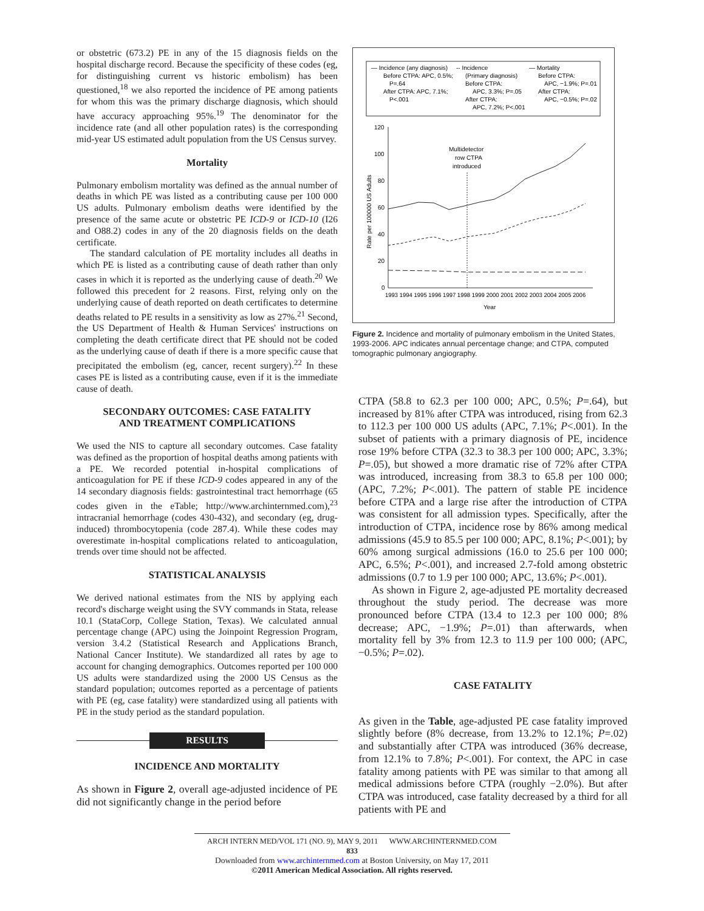or obstetric (673.2) PE in any of the 15 diagnosis fields on the hospital discharge record. Because the specificity of these codes (eg, for distinguishing current vs historic embolism) has been questioned,<sup>18</sup> we also reported the incidence of PE among patients for whom this was the primary discharge diagnosis, which should have accuracy approaching 95%.<sup>19</sup> The denominator for the incidence rate (and all other population rates) is the corresponding mid-year US estimated adult population from the US Census survey.
Mortality
Pulmonary embolism mortality was defined as the annual number of deaths in which PE was listed as a contributing cause per 100 000 US adults. Pulmonary embolism deaths were identified by the presence of the same acute or obstetric PE ICD-9 or ICD-10 (I26 and O88.2) codes in any of the 20 diagnosis fields on the death certificate.
The standard calculation of PE mortality includes all deaths in which PE is listed as a contributing cause of death rather than only cases in which it is reported as the underlying cause of death.<sup>20</sup> We followed this precedent for 2 reasons. First, relying only on the underlying cause of death reported on death certificates to determine deaths related to PE results in a sensitivity as low as 27%.<sup>21</sup> Second, the US Department of Health & Human Services' instructions on completing the death certificate direct that PE should not be coded as the underlying cause of death if there is a more specific cause that precipitated the embolism (eg, cancer, recent surgery).<sup>22</sup> In these cases PE is listed as a contributing cause, even if it is the immediate cause of death.
SECONDARY OUTCOMES: CASE FATALITY
AND TREATMENT COMPLICATIONS
We used the NIS to capture all secondary outcomes. Case fatality was defined as the proportion of hospital deaths among patients with a PE. We recorded potential in-hospital complications of anticoagulation for PE if these ICD-9 codes appeared in any of the 14 secondary diagnosis fields: gastrointestinal tract hemorrhage (65 codes given in the eTable; http://www.archinternmed.com),<sup>23</sup> intracranial hemorrhage (codes 430-432), and secondary (eg, drug-induced) thrombocytopenia (code 287.4). While these codes may overestimate in-hospital complications related to anticoagulation, trends over time should not be affected.
STATISTICAL ANALYSIS
We derived national estimates from the NIS by applying each record's discharge weight using the SVY commands in Stata, release 10.1 (StataCorp, College Station, Texas). We calculated annual percentage change (APC) using the Joinpoint Regression Program, version 3.4.2 (Statistical Research and Applications Branch, National Cancer Institute). We standardized all rates by age to account for changing demographics. Outcomes reported per 100 000 US adults were standardized using the 2000 US Census as the standard population; outcomes reported as a percentage of patients with PE (eg, case fatality) were standardized using all patients with PE in the study period as the standard population.
RESULTS
INCIDENCE AND MORTALITY
As shown in Figure 2, overall age-adjusted incidence of PE did not significantly change in the period before
— Incidence (any diagnosis)
Before CTPA: APC, 0.5%;
P=.64
After CTPA: APC, 7.1%;
P<.001
-- Incidence
(Primary diagnosis)
Before CTPA:
APC, 3.3%; P=.05
After CTPA:
APC, 7.2%; P<.001
— Mortality
Before CTPA:
APC, −1.9%; P=.01
After CTPA:
APC, −0.5%; P=.02
120
100
80
60
40
20
0
Rate per 100000 US Adults
Multidetector
row CTPA
introduced
1993 1994 1995 1996 1997 1998 1999 2000 2001 2002 2003 2004 2005 2006
Year
Figure 2. Incidence and mortality of pulmonary embolism in the United States, 1993-2006. APC indicates annual percentage change; and CTPA, computed tomographic pulmonary angiography.
CTPA (58.8 to 62.3 per 100 000; APC, 0.5%; P=.64), but increased by 81% after CTPA was introduced, rising from 62.3 to 112.3 per 100 000 US adults (APC, 7.1%; P<.001). In the subset of patients with a primary diagnosis of PE, incidence rose 19% before CTPA (32.3 to 38.3 per 100 000; APC, 3.3%; P=.05), but showed a more dramatic rise of 72% after CTPA was introduced, increasing from 38.3 to 65.8 per 100 000; (APC, 7.2%; P<.001). The pattern of stable PE incidence before CTPA and a large rise after the introduction of CTPA was consistent for all admission types. Specifically, after the introduction of CTPA, incidence rose by 86% among medical admissions (45.9 to 85.5 per 100 000; APC, 8.1%; P<.001); by 60% among surgical admissions (16.0 to 25.6 per 100 000; APC, 6.5%; P<.001), and increased 2.7-fold among obstetric admissions (0.7 to 1.9 per 100 000; APC, 13.6%; P<.001).
As shown in Figure 2, age-adjusted PE mortality decreased throughout the study period. The decrease was more pronounced before CTPA (13.4 to 12.3 per 100 000; 8% decrease; APC, −1.9%; P=.01) than afterwards, when mortality fell by 3% from 12.3 to 11.9 per 100 000; (APC, −0.5%; P=.02).
CASE FATALITY
As given in the Table, age-adjusted PE case fatality improved slightly before (8% decrease, from 13.2% to 12.1%; P=.02) and substantially after CTPA was introduced (36% decrease, from 12.1% to 7.8%; P<.001). For context, the APC in case fatality among patients with PE was similar to that among all medical admissions before CTPA (roughly −2.0%). But after CTPA was introduced, case fatality decreased by a third for all patients with PE and
ARCH INTERN MED/VOL 171 (NO. 9), MAY 9, 2011 WWW.ARCHINTERNMED.COM
833
Downloaded from www.archinternmed.com at Boston University, on May 17, 2011
©2011 American Medical Association. All rights reserved.